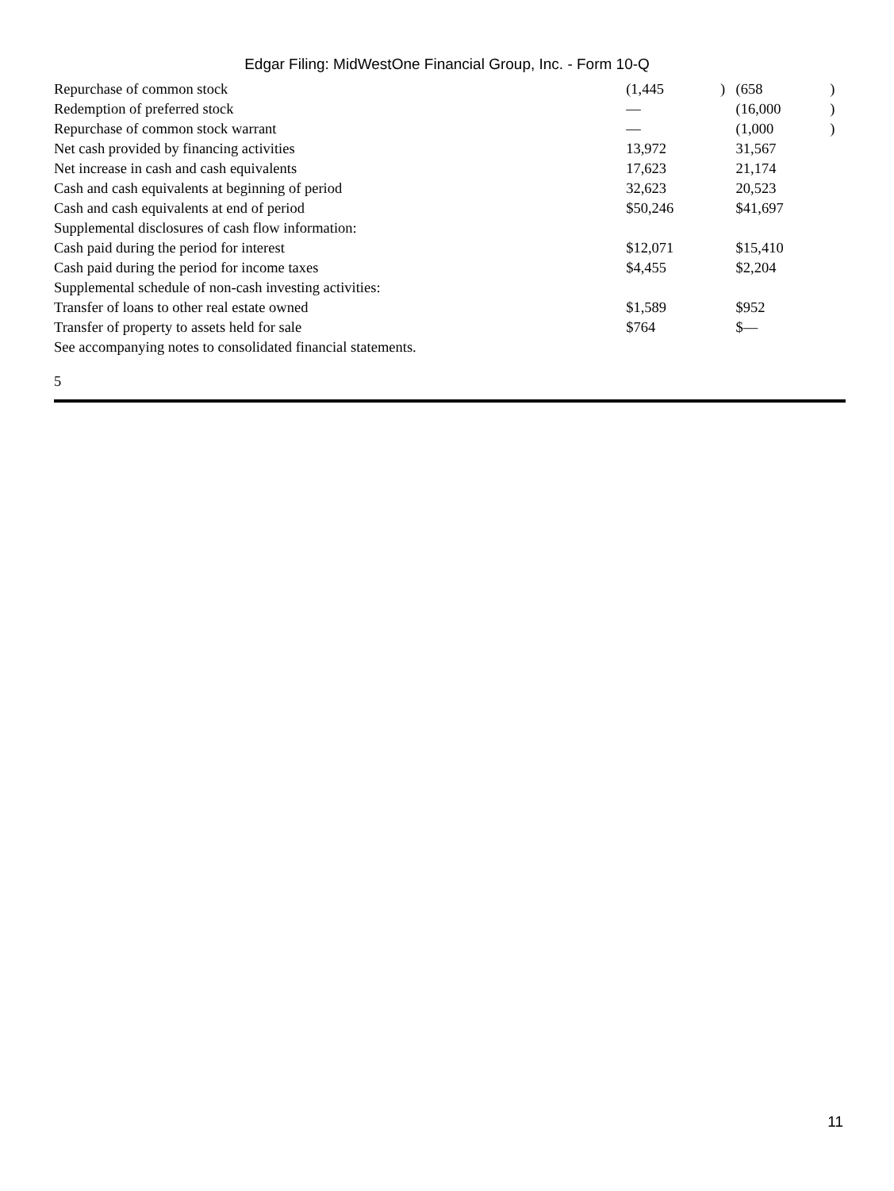Edgar Filing: MidWestOne Financial Group, Inc. - Form 10-Q
| Repurchase of common stock | (1,445 | ) | (658 | ) |
| Redemption of preferred stock | — | | (16,000 | ) |
| Repurchase of common stock warrant | — | | (1,000 | ) |
| Net cash provided by financing activities | 13,972 | | 31,567 | |
| Net increase in cash and cash equivalents | 17,623 | | 21,174 | |
| Cash and cash equivalents at beginning of period | 32,623 | | 20,523 | |
| Cash and cash equivalents at end of period | $50,246 | | $41,697 | |
| Supplemental disclosures of cash flow information: | | | | |
| Cash paid during the period for interest | $12,071 | | $15,410 | |
| Cash paid during the period for income taxes | $4,455 | | $2,204 | |
| Supplemental schedule of non-cash investing activities: | | | | |
| Transfer of loans to other real estate owned | $1,589 | | $952 | |
| Transfer of property to assets held for sale | $764 | | $— | |
| See accompanying notes to consolidated financial statements. | | | | |
5
11